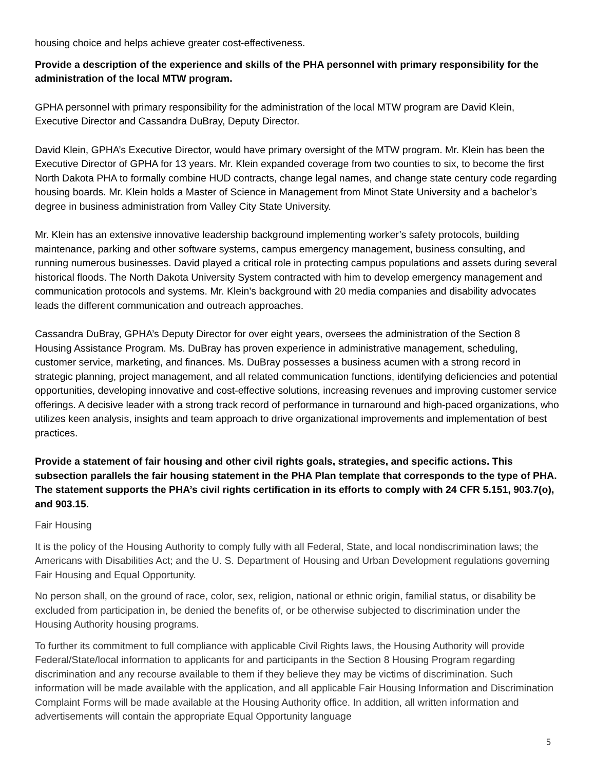housing choice and helps achieve greater cost-effectiveness.
Provide a description of the experience and skills of the PHA personnel with primary responsibility for the administration of the local MTW program.
GPHA personnel with primary responsibility for the administration of the local MTW program are David Klein, Executive Director and Cassandra DuBray, Deputy Director.
David Klein, GPHA’s Executive Director, would have primary oversight of the MTW program. Mr. Klein has been the Executive Director of GPHA for 13 years. Mr. Klein expanded coverage from two counties to six, to become the first North Dakota PHA to formally combine HUD contracts, change legal names, and change state century code regarding housing boards. Mr. Klein holds a Master of Science in Management from Minot State University and a bachelor’s degree in business administration from Valley City State University.
Mr. Klein has an extensive innovative leadership background implementing worker’s safety protocols, building maintenance, parking and other software systems, campus emergency management, business consulting, and running numerous businesses. David played a critical role in protecting campus populations and assets during several historical floods. The North Dakota University System contracted with him to develop emergency management and communication protocols and systems. Mr. Klein’s background with 20 media companies and disability advocates leads the different communication and outreach approaches.
Cassandra DuBray, GPHA’s Deputy Director for over eight years, oversees the administration of the Section 8 Housing Assistance Program. Ms. DuBray has proven experience in administrative management, scheduling, customer service, marketing, and finances. Ms. DuBray possesses a business acumen with a strong record in strategic planning, project management, and all related communication functions, identifying deficiencies and potential opportunities, developing innovative and cost-effective solutions, increasing revenues and improving customer service offerings. A decisive leader with a strong track record of performance in turnaround and high-paced organizations, who utilizes keen analysis, insights and team approach to drive organizational improvements and implementation of best practices.
Provide a statement of fair housing and other civil rights goals, strategies, and specific actions. This subsection parallels the fair housing statement in the PHA Plan template that corresponds to the type of PHA. The statement supports the PHA’s civil rights certification in its efforts to comply with 24 CFR 5.151, 903.7(o), and 903.15.
Fair Housing
It is the policy of the Housing Authority to comply fully with all Federal, State, and local nondiscrimination laws; the Americans with Disabilities Act; and the U. S. Department of Housing and Urban Development regulations governing Fair Housing and Equal Opportunity.
No person shall, on the ground of race, color, sex, religion, national or ethnic origin, familial status, or disability be excluded from participation in, be denied the benefits of, or be otherwise subjected to discrimination under the Housing Authority housing programs.
To further its commitment to full compliance with applicable Civil Rights laws, the Housing Authority will provide Federal/State/local information to applicants for and participants in the Section 8 Housing Program regarding discrimination and any recourse available to them if they believe they may be victims of discrimination. Such information will be made available with the application, and all applicable Fair Housing Information and Discrimination Complaint Forms will be made available at the Housing Authority office. In addition, all written information and advertisements will contain the appropriate Equal Opportunity language
5